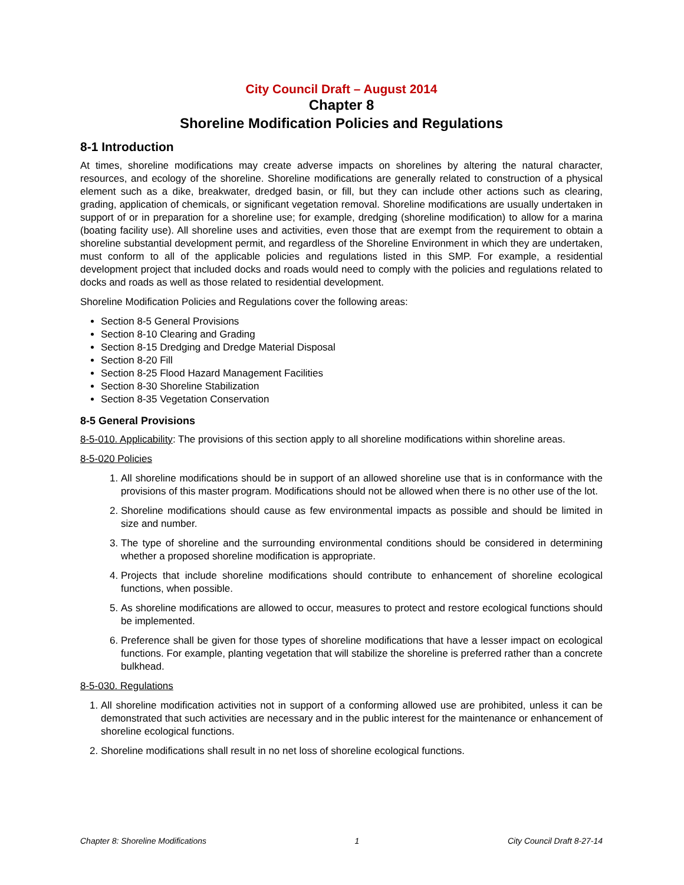City Council Draft – August 2014
Chapter 8
Shoreline Modification Policies and Regulations
8-1 Introduction
At times, shoreline modifications may create adverse impacts on shorelines by altering the natural character, resources, and ecology of the shoreline. Shoreline modifications are generally related to construction of a physical element such as a dike, breakwater, dredged basin, or fill, but they can include other actions such as clearing, grading, application of chemicals, or significant vegetation removal. Shoreline modifications are usually undertaken in support of or in preparation for a shoreline use; for example, dredging (shoreline modification) to allow for a marina (boating facility use). All shoreline uses and activities, even those that are exempt from the requirement to obtain a shoreline substantial development permit, and regardless of the Shoreline Environment in which they are undertaken, must conform to all of the applicable policies and regulations listed in this SMP. For example, a residential development project that included docks and roads would need to comply with the policies and regulations related to docks and roads as well as those related to residential development.
Shoreline Modification Policies and Regulations cover the following areas:
Section 8-5 General Provisions
Section 8-10 Clearing and Grading
Section 8-15 Dredging and Dredge Material Disposal
Section 8-20 Fill
Section 8-25 Flood Hazard Management Facilities
Section 8-30 Shoreline Stabilization
Section 8-35 Vegetation Conservation
8-5 General Provisions
8-5-010. Applicability: The provisions of this section apply to all shoreline modifications within shoreline areas.
8-5-020 Policies
1. All shoreline modifications should be in support of an allowed shoreline use that is in conformance with the provisions of this master program. Modifications should not be allowed when there is no other use of the lot.
2. Shoreline modifications should cause as few environmental impacts as possible and should be limited in size and number.
3. The type of shoreline and the surrounding environmental conditions should be considered in determining whether a proposed shoreline modification is appropriate.
4. Projects that include shoreline modifications should contribute to enhancement of shoreline ecological functions, when possible.
5. As shoreline modifications are allowed to occur, measures to protect and restore ecological functions should be implemented.
6. Preference shall be given for those types of shoreline modifications that have a lesser impact on ecological functions. For example, planting vegetation that will stabilize the shoreline is preferred rather than a concrete bulkhead.
8-5-030. Regulations
1. All shoreline modification activities not in support of a conforming allowed use are prohibited, unless it can be demonstrated that such activities are necessary and in the public interest for the maintenance or enhancement of shoreline ecological functions.
2. Shoreline modifications shall result in no net loss of shoreline ecological functions.
Chapter 8: Shoreline Modifications 1 City Council Draft 8-27-14